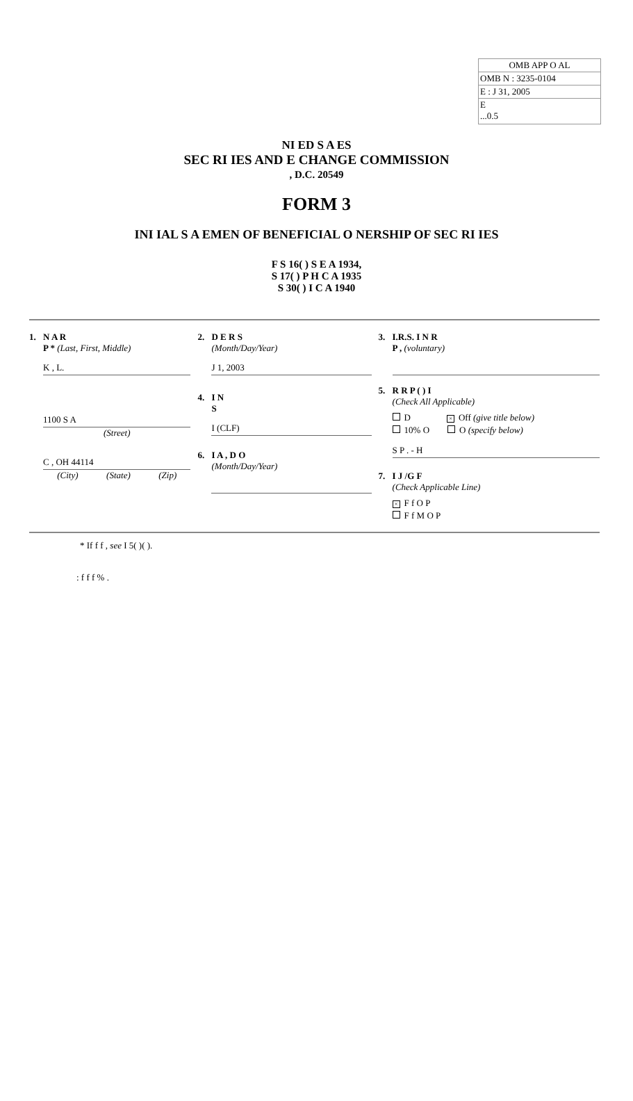OMB APP O AL
OMB N : 3235-0104
E : J 31, 2005
E
...0.5
NI ED S A ES
SEC RI IES AND E CHANGE COMMISSION
, D.C. 20549
FORM 3
INI IAL S A EMEN OF BENEFICIAL O NERSHIP OF SEC RI IES
F S 16( ) S E A 1934,
S 17( ) P H C A 1935
S 30( ) I C A 1940
1. N A R
P * (Last, First, Middle)
K , L.
1100 S A
(Street)
C , OH 44114
(City) (State) (Zip)
2. D E R S
(Month/Day/Year)
J 1, 2003
4. I N
S
I (CLF)
6. I A , D O
(Month/Day/Year)
3. I.R.S. I N R
P , (voluntary)
5. R R P ( ) I
(Check All Applicable)
D × Off (give title below)
10% O O (specify below)
S P . - H
7. I J /G F
(Check Applicable Line)
× F f O P
F f M O P
* If f f , see I 5( )( ).
: f f f % .